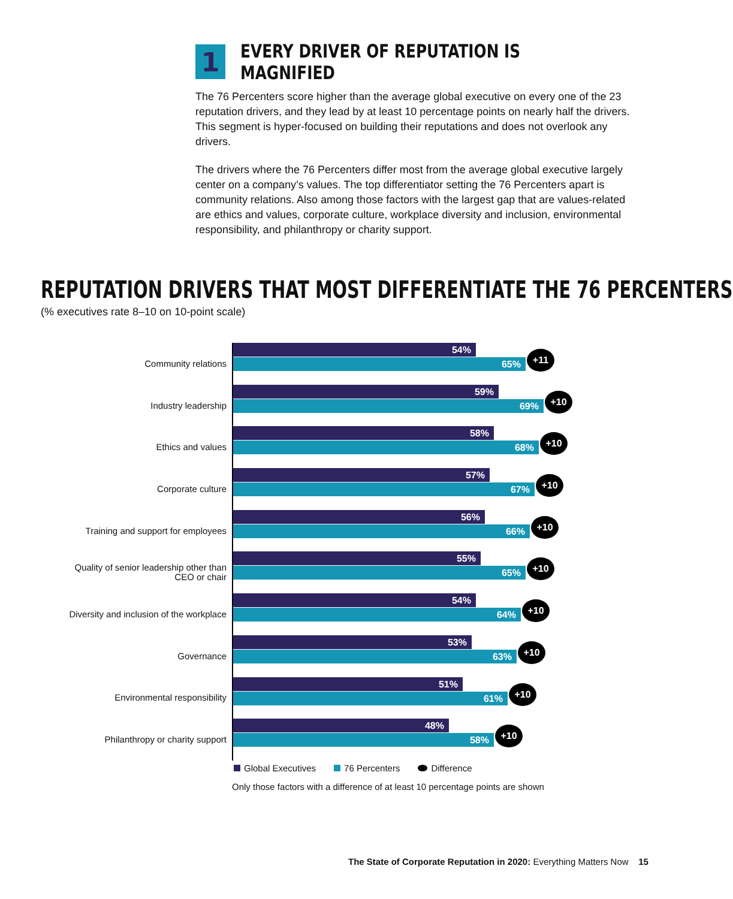1
EVERY DRIVER OF REPUTATION IS MAGNIFIED
The 76 Percenters score higher than the average global executive on every one of the 23 reputation drivers, and they lead by at least 10 percentage points on nearly half the drivers. This segment is hyper-focused on building their reputations and does not overlook any drivers.
The drivers where the 76 Percenters differ most from the average global executive largely center on a company’s values. The top differentiator setting the 76 Percenters apart is community relations. Also among those factors with the largest gap that are values-related are ethics and values, corporate culture, workplace diversity and inclusion, environmental responsibility, and philanthropy or charity support.
REPUTATION DRIVERS THAT MOST DIFFERENTIATE THE 76 PERCENTERS
(% executives rate 8–10 on 10-point scale)
Community relations
54%
65%
+11
Industry leadership
59%
69%
+10
Ethics and values
58%
68%
+10
Corporate culture
57%
67%
+10
Training and support for employees
56%
66%
+10
Quality of senior leadership other than
CEO or chair
55%
65%
+10
Diversity and inclusion of the workplace
54%
64%
+10
Governance
53%
63%
+10
Environmental responsibility
51%
61%
+10
Philanthropy or charity support
48%
58%
+10
Global Executives 76 Percenters Difference
Only those factors with a difference of at least 10 percentage points are shown
The State of Corporate Reputation in 2020: Everything Matters Now 15